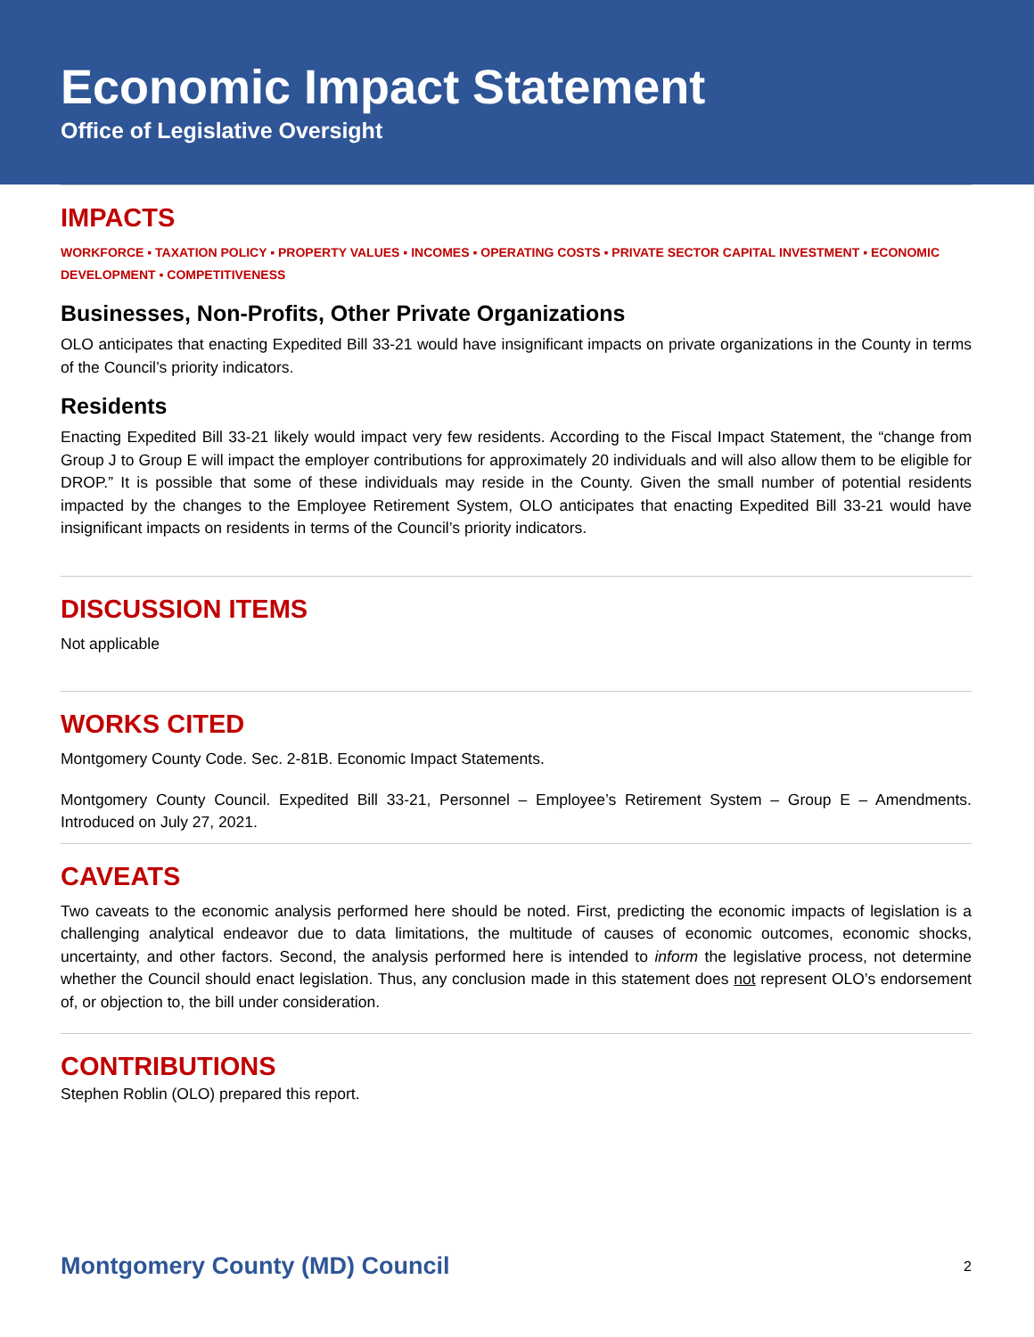Economic Impact Statement
Office of Legislative Oversight
IMPACTS
WORKFORCE ▪ TAXATION POLICY ▪ PROPERTY VALUES ▪ INCOMES ▪ OPERATING COSTS ▪ PRIVATE SECTOR CAPITAL INVESTMENT ▪ ECONOMIC DEVELOPMENT ▪ COMPETITIVENESS
Businesses, Non-Profits, Other Private Organizations
OLO anticipates that enacting Expedited Bill 33-21 would have insignificant impacts on private organizations in the County in terms of the Council’s priority indicators.
Residents
Enacting Expedited Bill 33-21 likely would impact very few residents. According to the Fiscal Impact Statement, the “change from Group J to Group E will impact the employer contributions for approximately 20 individuals and will also allow them to be eligible for DROP.” It is possible that some of these individuals may reside in the County. Given the small number of potential residents impacted by the changes to the Employee Retirement System, OLO anticipates that enacting Expedited Bill 33-21 would have insignificant impacts on residents in terms of the Council’s priority indicators.
DISCUSSION ITEMS
Not applicable
WORKS CITED
Montgomery County Code. Sec. 2-81B. Economic Impact Statements.
Montgomery County Council. Expedited Bill 33-21, Personnel – Employee’s Retirement System – Group E – Amendments. Introduced on July 27, 2021.
CAVEATS
Two caveats to the economic analysis performed here should be noted. First, predicting the economic impacts of legislation is a challenging analytical endeavor due to data limitations, the multitude of causes of economic outcomes, economic shocks, uncertainty, and other factors. Second, the analysis performed here is intended to inform the legislative process, not determine whether the Council should enact legislation. Thus, any conclusion made in this statement does not represent OLO’s endorsement of, or objection to, the bill under consideration.
CONTRIBUTIONS
Stephen Roblin (OLO) prepared this report.
Montgomery County (MD) Council 2